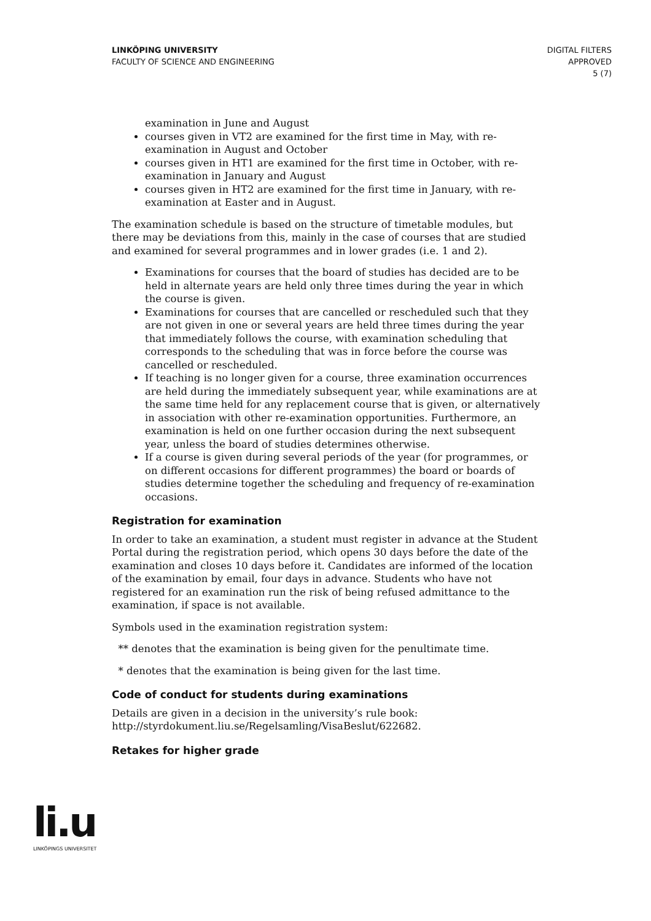LINKÖPING UNIVERSITY
FACULTY OF SCIENCE AND ENGINEERING
DIGITAL FILTERS
APPROVED
5 (7)
examination in June and August
courses given in VT2 are examined for the first time in May, with re-examination in August and October
courses given in HT1 are examined for the first time in October, with re-examination in January and August
courses given in HT2 are examined for the first time in January, with re-examination at Easter and in August.
The examination schedule is based on the structure of timetable modules, but there may be deviations from this, mainly in the case of courses that are studied and examined for several programmes and in lower grades (i.e. 1 and 2).
Examinations for courses that the board of studies has decided are to be held in alternate years are held only three times during the year in which the course is given.
Examinations for courses that are cancelled or rescheduled such that they are not given in one or several years are held three times during the year that immediately follows the course, with examination scheduling that corresponds to the scheduling that was in force before the course was cancelled or rescheduled.
If teaching is no longer given for a course, three examination occurrences are held during the immediately subsequent year, while examinations are at the same time held for any replacement course that is given, or alternatively in association with other re-examination opportunities. Furthermore, an examination is held on one further occasion during the next subsequent year, unless the board of studies determines otherwise.
If a course is given during several periods of the year (for programmes, or on different occasions for different programmes) the board or boards of studies determine together the scheduling and frequency of re-examination occasions.
Registration for examination
In order to take an examination, a student must register in advance at the Student Portal during the registration period, which opens 30 days before the date of the examination and closes 10 days before it. Candidates are informed of the location of the examination by email, four days in advance. Students who have not registered for an examination run the risk of being refused admittance to the examination, if space is not available.
Symbols used in the examination registration system:
** denotes that the examination is being given for the penultimate time.
* denotes that the examination is being given for the last time.
Code of conduct for students during examinations
Details are given in a decision in the university’s rule book: http://styrdokument.liu.se/Regelsamling/VisaBeslut/622682.
Retakes for higher grade
li.u
LINKÖPINGS UNIVERSITET